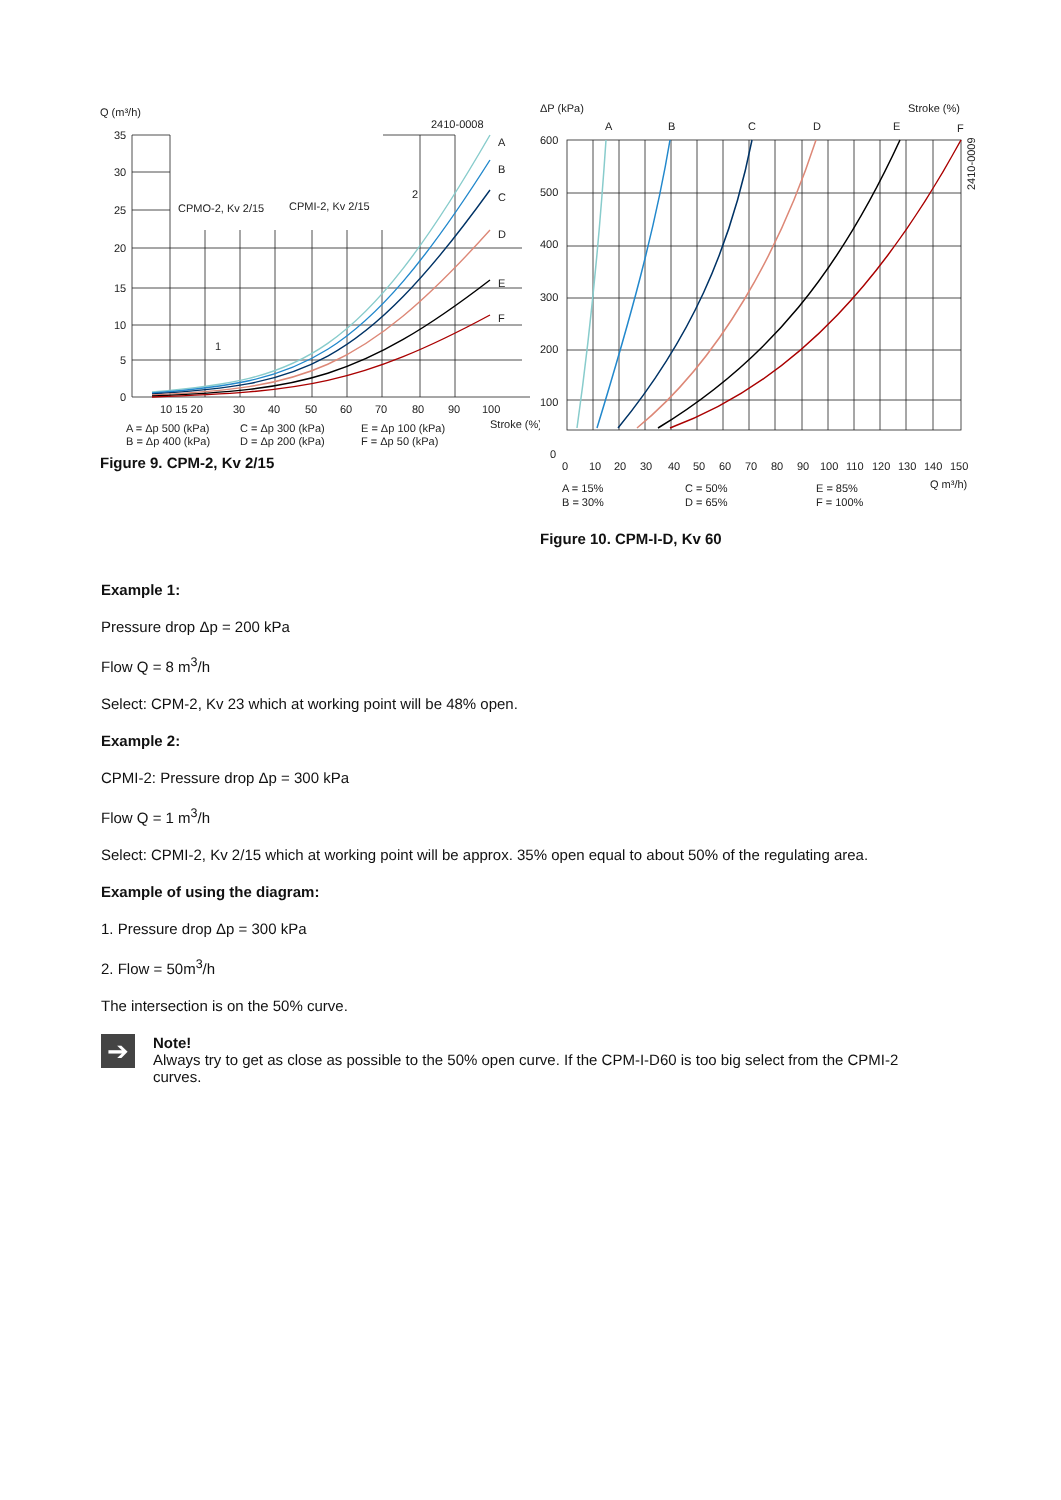Q (m³/h)
2410-0008
A
B
C
D
E
F
35
30
25
20
15
10
5
0
CPMO-2, Kv 2/15
CPMI-2, Kv 2/15
2
1
10 15 20
30
40
50
60
70
80
90
100
Stroke (%)
A = Δp 500 (kPa)
C = Δp 300 (kPa)
E = Δp 100 (kPa)
B = Δp 400 (kPa)
D = Δp 200 (kPa)
F = Δp 50 (kPa)
Figure 9. CPM-2, Kv 2/15
ΔP (kPa)
Stroke (%)
A
B
C
D
E
F
600
500
400
300
200
100
0
0
10
20
30
40
50
60
70
80
90
100
110
120
130
140
150
Q m³/h)
A = 15%
C = 50%
E = 85%
B = 30%
D = 65%
F = 100%
2410-0009
Figure 10. CPM-I-D, Kv 60
Example 1:
Pressure drop Δp = 200 kPa
Flow Q = 8 m<sup>3</sup>/h
Select: CPM-2, Kv 23 which at working point will be 48% open.
Example 2:
CPMI-2: Pressure drop Δp = 300 kPa
Flow Q = 1 m<sup>3</sup>/h
Select: CPMI-2, Kv 2/15 which at working point will be approx. 35% open equal to about 50% of the regulating area.
Example of using the diagram:
1. Pressure drop Δp = 300 kPa
2. Flow = 50m<sup>3</sup>/h
The intersection is on the 50% curve.
➔
Note!
Always try to get as close as possible to the 50% open curve. If the CPM-I-D60 is too big select from the CPMI-2 curves.